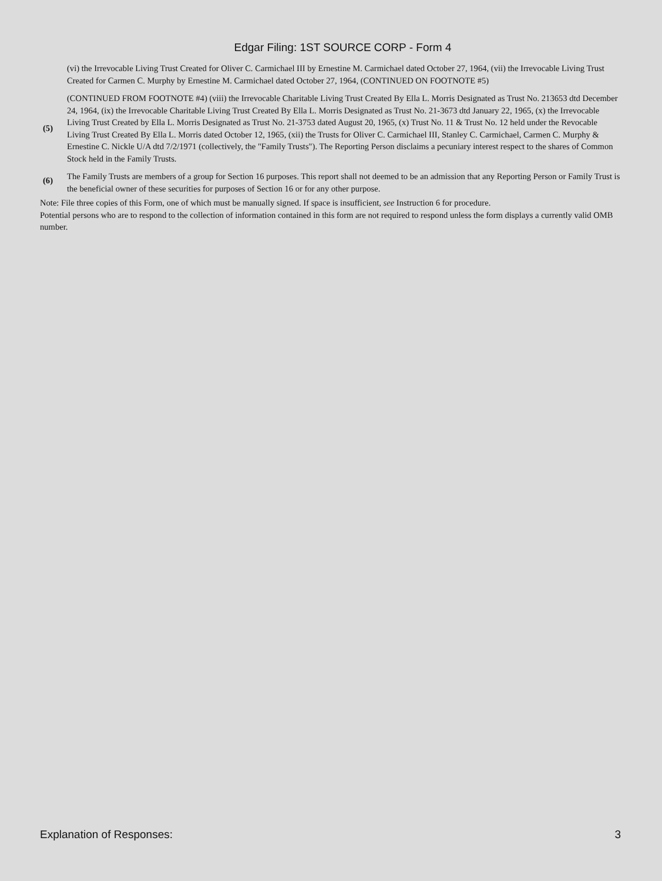Edgar Filing: 1ST SOURCE CORP - Form 4
| | (vi) the Irrevocable Living Trust Created for Oliver C. Carmichael III by Ernestine M. Carmichael dated October 27, 1964, (vii) the Irrevocable Living Trust Created for Carmen C. Murphy by Ernestine M. Carmichael dated October 27, 1964, (CONTINUED ON FOOTNOTE #5) |
| (5) | (CONTINUED FROM FOOTNOTE #4) (viii) the Irrevocable Charitable Living Trust Created By Ella L. Morris Designated as Trust No. 213653 dtd December 24, 1964, (ix) the Irrevocable Charitable Living Trust Created By Ella L. Morris Designated as Trust No. 21-3673 dtd January 22, 1965, (x) the Irrevocable Living Trust Created by Ella L. Morris Designated as Trust No. 21-3753 dated August 20, 1965, (x) Trust No. 11 & Trust No. 12 held under the Revocable Living Trust Created By Ella L. Morris dated October 12, 1965, (xii) the Trusts for Oliver C. Carmichael III, Stanley C. Carmichael, Carmen C. Murphy & Ernestine C. Nickle U/A dtd 7/2/1971 (collectively, the "Family Trusts"). The Reporting Person disclaims a pecuniary interest respect to the shares of Common Stock held in the Family Trusts. |
| (6) | The Family Trusts are members of a group for Section 16 purposes. This report shall not deemed to be an admission that any Reporting Person or Family Trust is the beneficial owner of these securities for purposes of Section 16 or for any other purpose. |
Note: File three copies of this Form, one of which must be manually signed. If space is insufficient, see Instruction 6 for procedure.
Potential persons who are to respond to the collection of information contained in this form are not required to respond unless the form displays a currently valid OMB number.
Explanation of Responses: 3